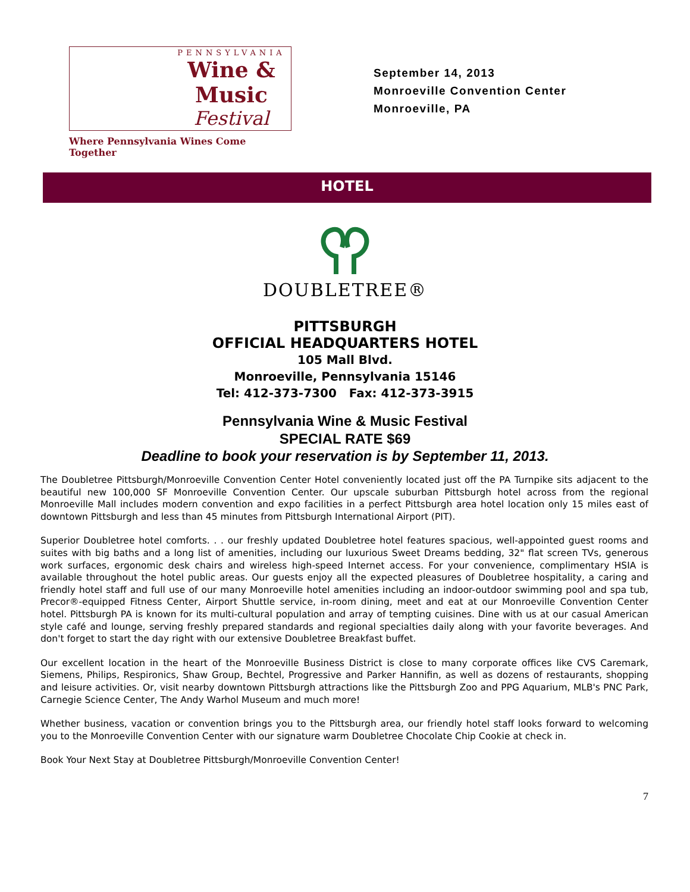PENNSYLVANIA
Wine & Music
Festival
Where Pennsylvania Wines Come Together
September 14, 2013
Monroeville Convention Center
Monroeville, PA
HOTEL
DOUBLETREE®
PITTSBURGH
OFFICIAL HEADQUARTERS HOTEL
105 Mall Blvd.
Monroeville, Pennsylvania 15146
Tel: 412-373-7300 Fax: 412-373-3915
Pennsylvania Wine & Music Festival
SPECIAL RATE $69
Deadline to book your reservation is by September 11, 2013.
The Doubletree Pittsburgh/Monroeville Convention Center Hotel conveniently located just off the PA Turnpike sits adjacent to the beautiful new 100,000 SF Monroeville Convention Center. Our upscale suburban Pittsburgh hotel across from the regional Monroeville Mall includes modern convention and expo facilities in a perfect Pittsburgh area hotel location only 15 miles east of downtown Pittsburgh and less than 45 minutes from Pittsburgh International Airport (PIT).
Superior Doubletree hotel comforts. . . our freshly updated Doubletree hotel features spacious, well-appointed guest rooms and suites with big baths and a long list of amenities, including our luxurious Sweet Dreams bedding, 32" flat screen TVs, generous work surfaces, ergonomic desk chairs and wireless high-speed Internet access. For your convenience, complimentary HSIA is available throughout the hotel public areas. Our guests enjoy all the expected pleasures of Doubletree hospitality, a caring and friendly hotel staff and full use of our many Monroeville hotel amenities including an indoor-outdoor swimming pool and spa tub, Precor®-equipped Fitness Center, Airport Shuttle service, in-room dining, meet and eat at our Monroeville Convention Center hotel. Pittsburgh PA is known for its multi-cultural population and array of tempting cuisines. Dine with us at our casual American style café and lounge, serving freshly prepared standards and regional specialties daily along with your favorite beverages. And don't forget to start the day right with our extensive Doubletree Breakfast buffet.
Our excellent location in the heart of the Monroeville Business District is close to many corporate offices like CVS Caremark, Siemens, Philips, Respironics, Shaw Group, Bechtel, Progressive and Parker Hannifin, as well as dozens of restaurants, shopping and leisure activities. Or, visit nearby downtown Pittsburgh attractions like the Pittsburgh Zoo and PPG Aquarium, MLB's PNC Park, Carnegie Science Center, The Andy Warhol Museum and much more!
Whether business, vacation or convention brings you to the Pittsburgh area, our friendly hotel staff looks forward to welcoming you to the Monroeville Convention Center with our signature warm Doubletree Chocolate Chip Cookie at check in.
Book Your Next Stay at Doubletree Pittsburgh/Monroeville Convention Center!
7